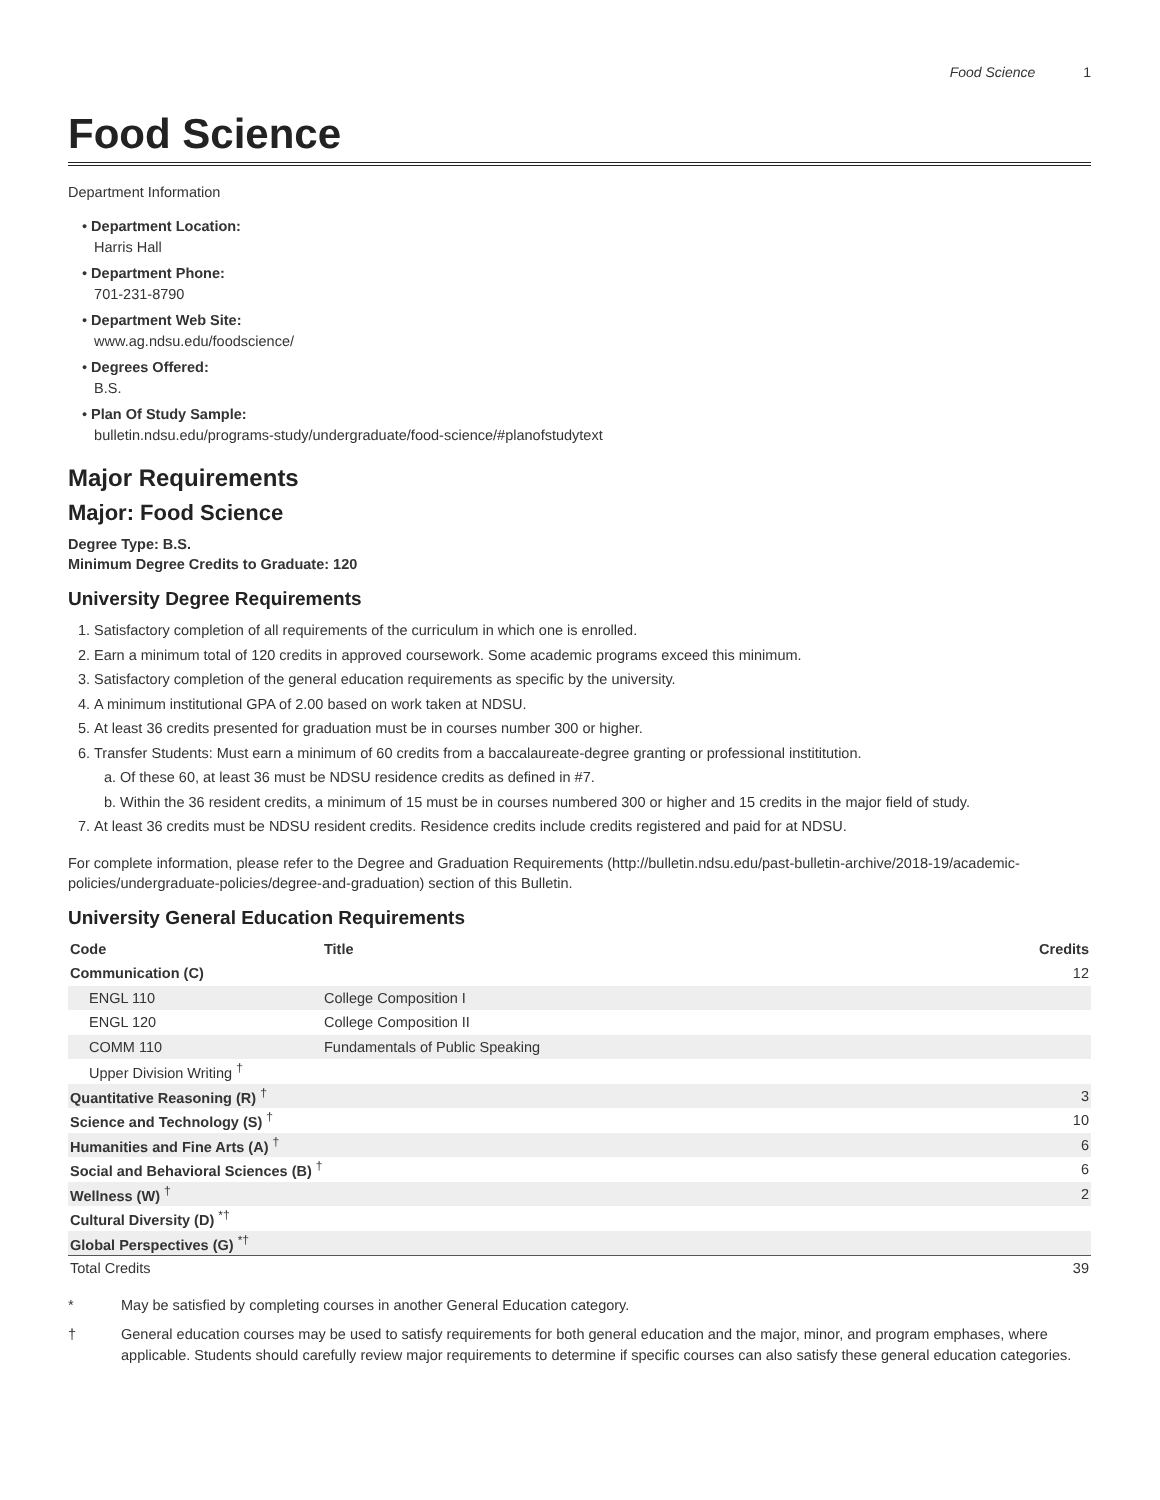Food Science 1
Food Science
Department Information
• Department Location:
Harris Hall
• Department Phone:
701-231-8790
• Department Web Site:
www.ag.ndsu.edu/foodscience/
• Degrees Offered:
B.S.
• Plan Of Study Sample:
bulletin.ndsu.edu/programs-study/undergraduate/food-science/#planofstudytext
Major Requirements
Major: Food Science
Degree Type: B.S.
Minimum Degree Credits to Graduate: 120
University Degree Requirements
1. Satisfactory completion of all requirements of the curriculum in which one is enrolled.
2. Earn a minimum total of 120 credits in approved coursework. Some academic programs exceed this minimum.
3. Satisfactory completion of the general education requirements as specific by the university.
4. A minimum institutional GPA of 2.00 based on work taken at NDSU.
5. At least 36 credits presented for graduation must be in courses number 300 or higher.
6. Transfer Students: Must earn a minimum of 60 credits from a baccalaureate-degree granting or professional instititution.
a. Of these 60, at least 36 must be NDSU residence credits as defined in #7.
b. Within the 36 resident credits, a minimum of 15 must be in courses numbered 300 or higher and 15 credits in the major field of study.
7. At least 36 credits must be NDSU resident credits. Residence credits include credits registered and paid for at NDSU.
For complete information, please refer to the Degree and Graduation Requirements (http://bulletin.ndsu.edu/past-bulletin-archive/2018-19/academic-policies/undergraduate-policies/degree-and-graduation) section of this Bulletin.
University General Education Requirements
| Code | Title | Credits |
| --- | --- | --- |
| Communication (C) | | 12 |
| ENGL 110 | College Composition I | |
| ENGL 120 | College Composition II | |
| COMM 110 | Fundamentals of Public Speaking | |
| Upper Division Writing <sup>†</sup> | | |
| Quantitative Reasoning (R) <sup>†</sup> | | 3 |
| Science and Technology (S) <sup>†</sup> | | 10 |
| Humanities and Fine Arts (A) <sup>†</sup> | | 6 |
| Social and Behavioral Sciences (B) <sup>†</sup> | | 6 |
| Wellness (W) <sup>†</sup> | | 2 |
| Cultural Diversity (D) <sup>*†</sup> | | |
| Global Perspectives (G) <sup>*†</sup> | | |
| Total Credits | | 39 |
* May be satisfied by completing courses in another General Education category.
† General education courses may be used to satisfy requirements for both general education and the major, minor, and program emphases, where applicable. Students should carefully review major requirements to determine if specific courses can also satisfy these general education categories.